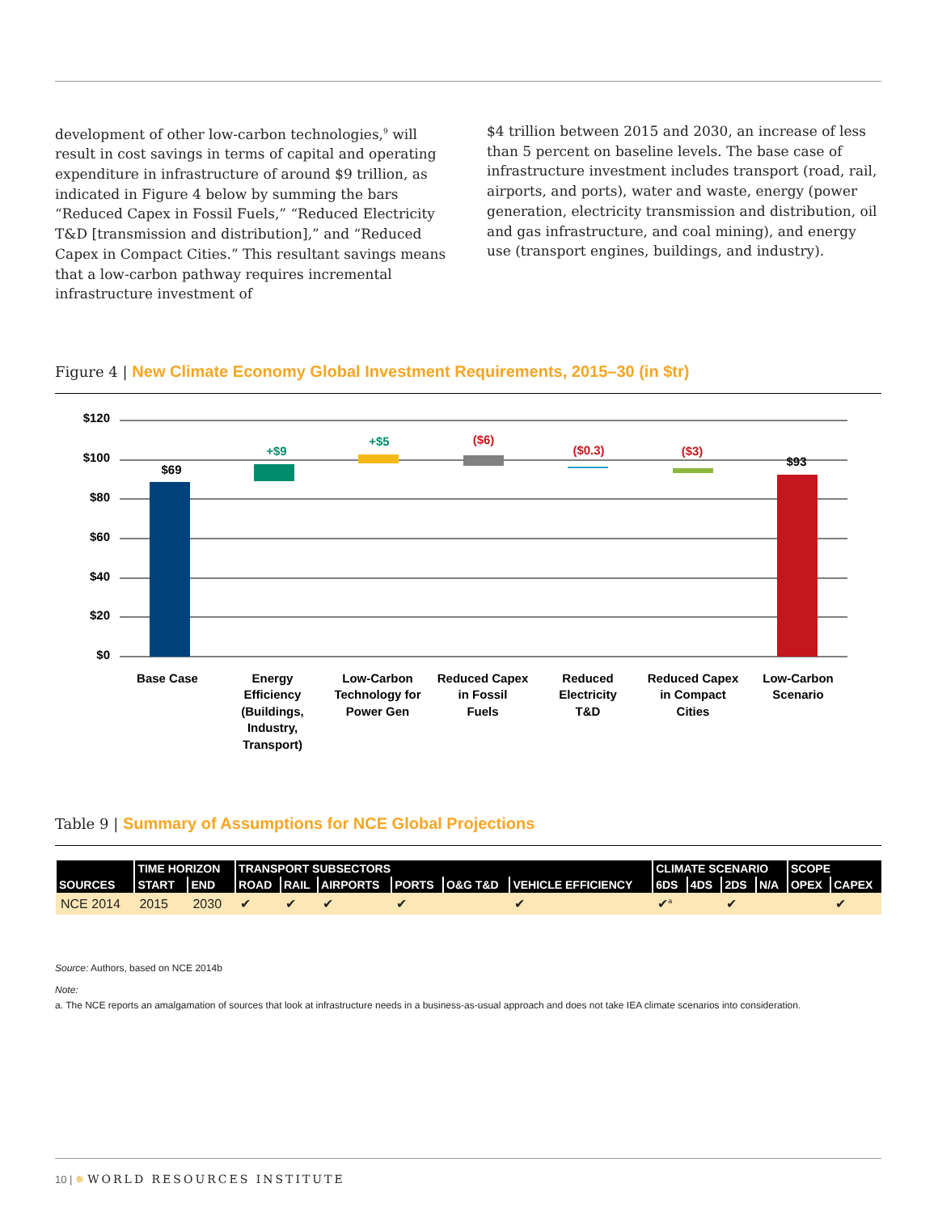development of other low-carbon technologies,<sup>9</sup> will result in cost savings in terms of capital and operating expenditure in infrastructure of around $9 trillion, as indicated in Figure 4 below by summing the bars “Reduced Capex in Fossil Fuels,” “Reduced Electricity T&D [transmission and distribution],” and “Reduced Capex in Compact Cities.” This resultant savings means that a low-carbon pathway requires incremental infrastructure investment of
$4 trillion between 2015 and 2030, an increase of less than 5 percent on baseline levels. The base case of infrastructure investment includes transport (road, rail, airports, and ports), water and waste, energy (power generation, electricity transmission and distribution, oil and gas infrastructure, and coal mining), and energy use (transport engines, buildings, and industry).
Figure 4 | New Climate Economy Global Investment Requirements, 2015–30 (in $tr)
$120
$100
$80
$60
$40
$20
$0
$69
+$9
+$5
($6)
($0.3)
($3)
$93
Base Case
Energy
Efficiency
(Buildings,
Industry,
Transport)
Low-Carbon
Technology for
Power Gen
Reduced Capex
in Fossil
Fuels
Reduced
Electricity
T&D
Reduced Capex
in Compact
Cities
Low-Carbon
Scenario
Table 9 | Summary of Assumptions for NCE Global Projections
| SOURCES | TIME HORIZON | | TRANSPORT SUBSECTORS | | | | | | CLIMATE SCENARIO | | | | SCOPE | |
| --- | --- | --- | --- | --- | --- | --- | --- | --- | --- | --- | --- | --- | --- | --- |
| | START | END | ROAD | RAIL | AIRPORTS | PORTS | O&G T&D | VEHICLE EFFICIENCY | 6DS | 4DS | 2DS | N/A | OPEX | CAPEX |
| NCE 2014 | 2015 | 2030 | ✔ | ✔ | ✔ | ✔ | | ✔ | ✔<sup>a</sup> | | ✔ | | | ✔ |
Source: Authors, based on NCE 2014b
Note:
a. The NCE reports an amalgamation of sources that look at infrastructure needs in a business-as-usual approach and does not take IEA climate scenarios into consideration.
10 | ✵ WORLD RESOURCES INSTITUTE